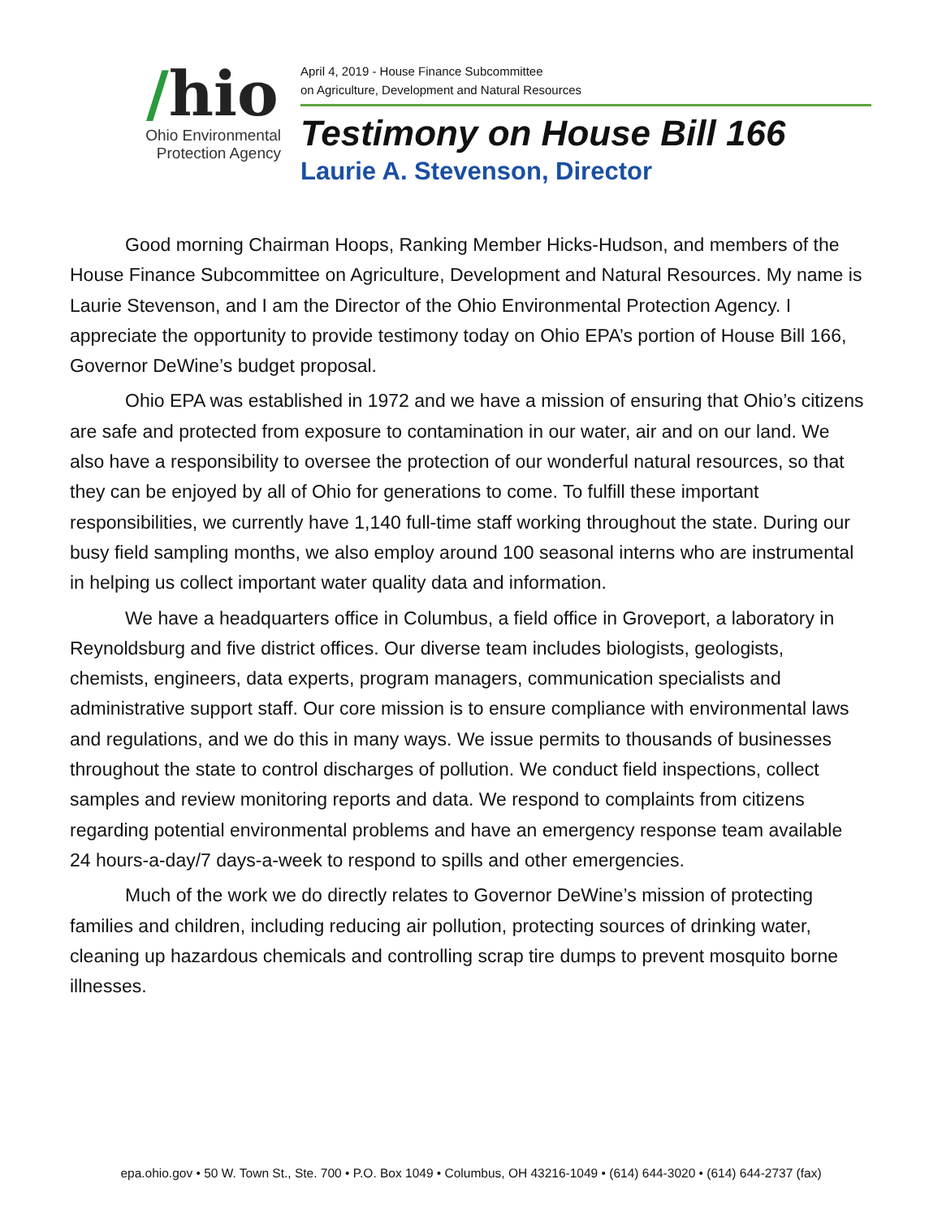/hio
Ohio Environmental
Protection Agency
April 4, 2019 - House Finance Subcommittee
on Agriculture, Development and Natural Resources
Testimony on House Bill 166
Laurie A. Stevenson, Director
Good morning Chairman Hoops, Ranking Member Hicks-Hudson, and members of the House Finance Subcommittee on Agriculture, Development and Natural Resources. My name is Laurie Stevenson, and I am the Director of the Ohio Environmental Protection Agency. I appreciate the opportunity to provide testimony today on Ohio EPA’s portion of House Bill 166, Governor DeWine’s budget proposal.
Ohio EPA was established in 1972 and we have a mission of ensuring that Ohio’s citizens are safe and protected from exposure to contamination in our water, air and on our land. We also have a responsibility to oversee the protection of our wonderful natural resources, so that they can be enjoyed by all of Ohio for generations to come. To fulfill these important responsibilities, we currently have 1,140 full-time staff working throughout the state. During our busy field sampling months, we also employ around 100 seasonal interns who are instrumental in helping us collect important water quality data and information.
We have a headquarters office in Columbus, a field office in Groveport, a laboratory in Reynoldsburg and five district offices. Our diverse team includes biologists, geologists, chemists, engineers, data experts, program managers, communication specialists and administrative support staff. Our core mission is to ensure compliance with environmental laws and regulations, and we do this in many ways. We issue permits to thousands of businesses throughout the state to control discharges of pollution. We conduct field inspections, collect samples and review monitoring reports and data. We respond to complaints from citizens regarding potential environmental problems and have an emergency response team available 24 hours-a-day/7 days-a-week to respond to spills and other emergencies.
Much of the work we do directly relates to Governor DeWine’s mission of protecting families and children, including reducing air pollution, protecting sources of drinking water, cleaning up hazardous chemicals and controlling scrap tire dumps to prevent mosquito borne illnesses.
epa.ohio.gov • 50 W. Town St., Ste. 700 • P.O. Box 1049 • Columbus, OH 43216-1049 • (614) 644-3020 • (614) 644-2737 (fax)